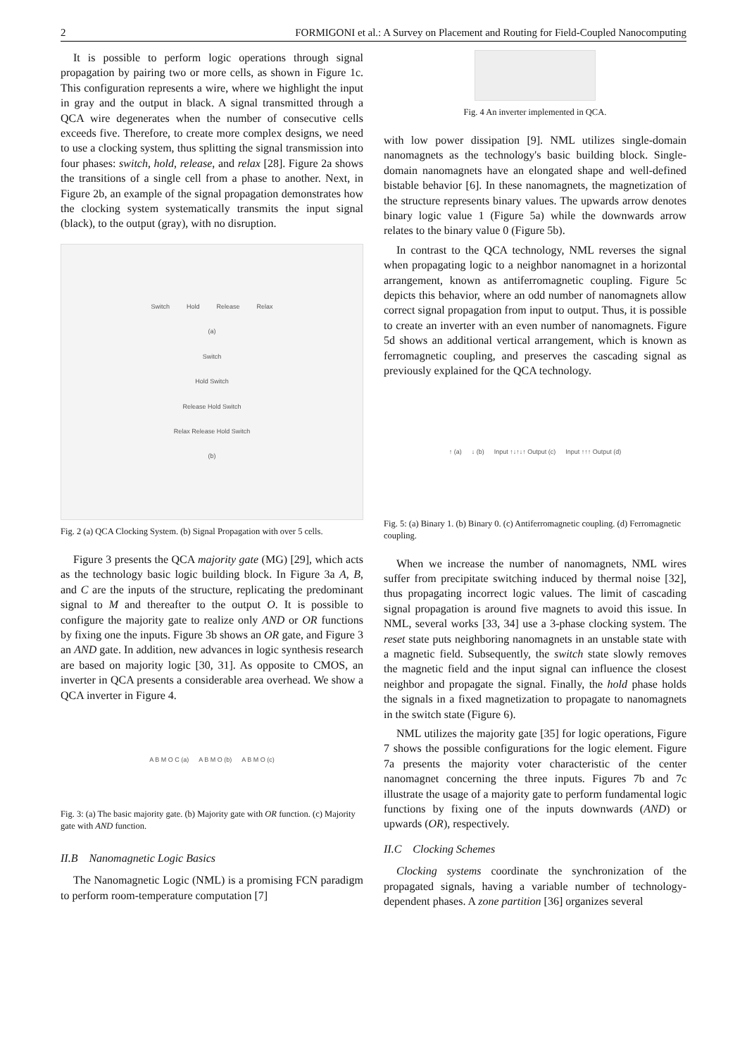2 FORMIGONI et al.: A Survey on Placement and Routing for Field-Coupled Nanocomputing
It is possible to perform logic operations through signal propagation by pairing two or more cells, as shown in Figure 1c. This configuration represents a wire, where we highlight the input in gray and the output in black. A signal transmitted through a QCA wire degenerates when the number of consecutive cells exceeds five. Therefore, to create more complex designs, we need to use a clocking system, thus splitting the signal transmission into four phases: switch, hold, release, and relax [28]. Figure 2a shows the transitions of a single cell from a phase to another. Next, in Figure 2b, an example of the signal propagation demonstrates how the clocking system systematically transmits the input signal (black), to the output (gray), with no disruption.
Switch Hold Release Relax
(a)
Switch
Hold Switch
Release Hold Switch
Relax Release Hold Switch
(b)
Fig. 2 (a) QCA Clocking System. (b) Signal Propagation with over 5 cells.
Figure 3 presents the QCA majority gate (MG) [29], which acts as the technology basic logic building block. In Figure 3a A, B, and C are the inputs of the structure, replicating the predominant signal to M and thereafter to the output O. It is possible to configure the majority gate to realize only AND or OR functions by fixing one the inputs. Figure 3b shows an OR gate, and Figure 3 an AND gate. In addition, new advances in logic synthesis research are based on majority logic [30, 31]. As opposite to CMOS, an inverter in QCA presents a considerable area overhead. We show a QCA inverter in Figure 4.
A B M O C (a) A B M O (b) A B M O (c)
Fig. 3: (a) The basic majority gate. (b) Majority gate with OR function. (c) Majority gate with AND function.
II.B Nanomagnetic Logic Basics
The Nanomagnetic Logic (NML) is a promising FCN paradigm to perform room-temperature computation [7]
Fig. 4 An inverter implemented in QCA.
with low power dissipation [9]. NML utilizes single-domain nanomagnets as the technology's basic building block. Single-domain nanomagnets have an elongated shape and well-defined bistable behavior [6]. In these nanomagnets, the magnetization of the structure represents binary values. The upwards arrow denotes binary logic value 1 (Figure 5a) while the downwards arrow relates to the binary value 0 (Figure 5b).
In contrast to the QCA technology, NML reverses the signal when propagating logic to a neighbor nanomagnet in a horizontal arrangement, known as antiferromagnetic coupling. Figure 5c depicts this behavior, where an odd number of nanomagnets allow correct signal propagation from input to output. Thus, it is possible to create an inverter with an even number of nanomagnets. Figure 5d shows an additional vertical arrangement, which is known as ferromagnetic coupling, and preserves the cascading signal as previously explained for the QCA technology.
↑ (a) ↓ (b) Input ↑↓↑↓↑ Output (c) Input ↑↑↑ Output (d)
Fig. 5: (a) Binary 1. (b) Binary 0. (c) Antiferromagnetic coupling. (d) Ferromagnetic coupling.
When we increase the number of nanomagnets, NML wires suffer from precipitate switching induced by thermal noise [32], thus propagating incorrect logic values. The limit of cascading signal propagation is around five magnets to avoid this issue. In NML, several works [33, 34] use a 3-phase clocking system. The reset state puts neighboring nanomagnets in an unstable state with a magnetic field. Subsequently, the switch state slowly removes the magnetic field and the input signal can influence the closest neighbor and propagate the signal. Finally, the hold phase holds the signals in a fixed magnetization to propagate to nanomagnets in the switch state (Figure 6).
NML utilizes the majority gate [35] for logic operations, Figure 7 shows the possible configurations for the logic element. Figure 7a presents the majority voter characteristic of the center nanomagnet concerning the three inputs. Figures 7b and 7c illustrate the usage of a majority gate to perform fundamental logic functions by fixing one of the inputs downwards (AND) or upwards (OR), respectively.
II.C Clocking Schemes
Clocking systems coordinate the synchronization of the propagated signals, having a variable number of technology-dependent phases. A zone partition [36] organizes several